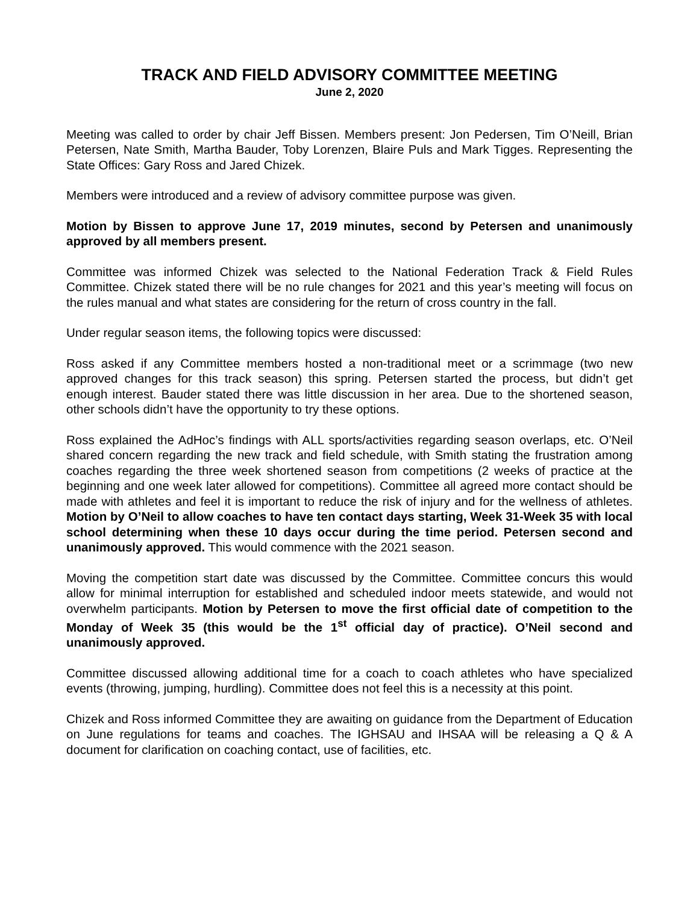TRACK AND FIELD ADVISORY COMMITTEE MEETING
June 2, 2020
Meeting was called to order by chair Jeff Bissen. Members present: Jon Pedersen, Tim O’Neill, Brian Petersen, Nate Smith, Martha Bauder, Toby Lorenzen, Blaire Puls and Mark Tigges. Representing the State Offices: Gary Ross and Jared Chizek.
Members were introduced and a review of advisory committee purpose was given.
Motion by Bissen to approve June 17, 2019 minutes, second by Petersen and unanimously approved by all members present.
Committee was informed Chizek was selected to the National Federation Track & Field Rules Committee. Chizek stated there will be no rule changes for 2021 and this year’s meeting will focus on the rules manual and what states are considering for the return of cross country in the fall.
Under regular season items, the following topics were discussed:
Ross asked if any Committee members hosted a non-traditional meet or a scrimmage (two new approved changes for this track season) this spring. Petersen started the process, but didn’t get enough interest. Bauder stated there was little discussion in her area. Due to the shortened season, other schools didn’t have the opportunity to try these options.
Ross explained the AdHoc’s findings with ALL sports/activities regarding season overlaps, etc. O’Neil shared concern regarding the new track and field schedule, with Smith stating the frustration among coaches regarding the three week shortened season from competitions (2 weeks of practice at the beginning and one week later allowed for competitions). Committee all agreed more contact should be made with athletes and feel it is important to reduce the risk of injury and for the wellness of athletes. Motion by O’Neil to allow coaches to have ten contact days starting, Week 31-Week 35 with local school determining when these 10 days occur during the time period. Petersen second and unanimously approved. This would commence with the 2021 season.
Moving the competition start date was discussed by the Committee. Committee concurs this would allow for minimal interruption for established and scheduled indoor meets statewide, and would not overwhelm participants. Motion by Petersen to move the first official date of competition to the Monday of Week 35 (this would be the 1<sup>st</sup> official day of practice). O’Neil second and unanimously approved.
Committee discussed allowing additional time for a coach to coach athletes who have specialized events (throwing, jumping, hurdling). Committee does not feel this is a necessity at this point.
Chizek and Ross informed Committee they are awaiting on guidance from the Department of Education on June regulations for teams and coaches. The IGHSAU and IHSAA will be releasing a Q & A document for clarification on coaching contact, use of facilities, etc.